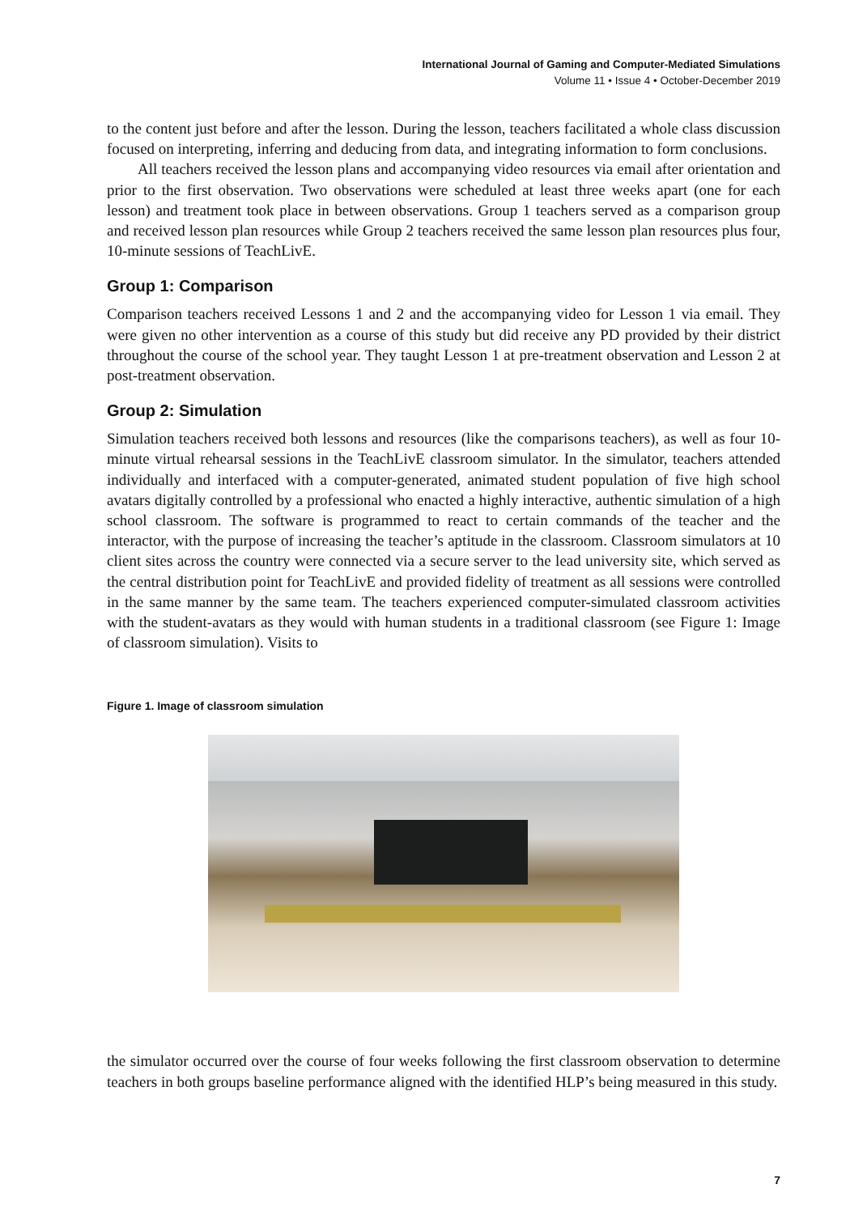International Journal of Gaming and Computer-Mediated Simulations
Volume 11 • Issue 4 • October-December 2019
to the content just before and after the lesson. During the lesson, teachers facilitated a whole class discussion focused on interpreting, inferring and deducing from data, and integrating information to form conclusions.
All teachers received the lesson plans and accompanying video resources via email after orientation and prior to the first observation. Two observations were scheduled at least three weeks apart (one for each lesson) and treatment took place in between observations. Group 1 teachers served as a comparison group and received lesson plan resources while Group 2 teachers received the same lesson plan resources plus four, 10-minute sessions of TeachLivE.
Group 1: Comparison
Comparison teachers received Lessons 1 and 2 and the accompanying video for Lesson 1 via email. They were given no other intervention as a course of this study but did receive any PD provided by their district throughout the course of the school year. They taught Lesson 1 at pre-treatment observation and Lesson 2 at post-treatment observation.
Group 2: Simulation
Simulation teachers received both lessons and resources (like the comparisons teachers), as well as four 10-minute virtual rehearsal sessions in the TeachLivE classroom simulator. In the simulator, teachers attended individually and interfaced with a computer-generated, animated student population of five high school avatars digitally controlled by a professional who enacted a highly interactive, authentic simulation of a high school classroom. The software is programmed to react to certain commands of the teacher and the interactor, with the purpose of increasing the teacher’s aptitude in the classroom. Classroom simulators at 10 client sites across the country were connected via a secure server to the lead university site, which served as the central distribution point for TeachLivE and provided fidelity of treatment as all sessions were controlled in the same manner by the same team. The teachers experienced computer-simulated classroom activities with the student-avatars as they would with human students in a traditional classroom (see Figure 1: Image of classroom simulation). Visits to
Figure 1. Image of classroom simulation
the simulator occurred over the course of four weeks following the first classroom observation to determine teachers in both groups baseline performance aligned with the identified HLP’s being measured in this study.
7